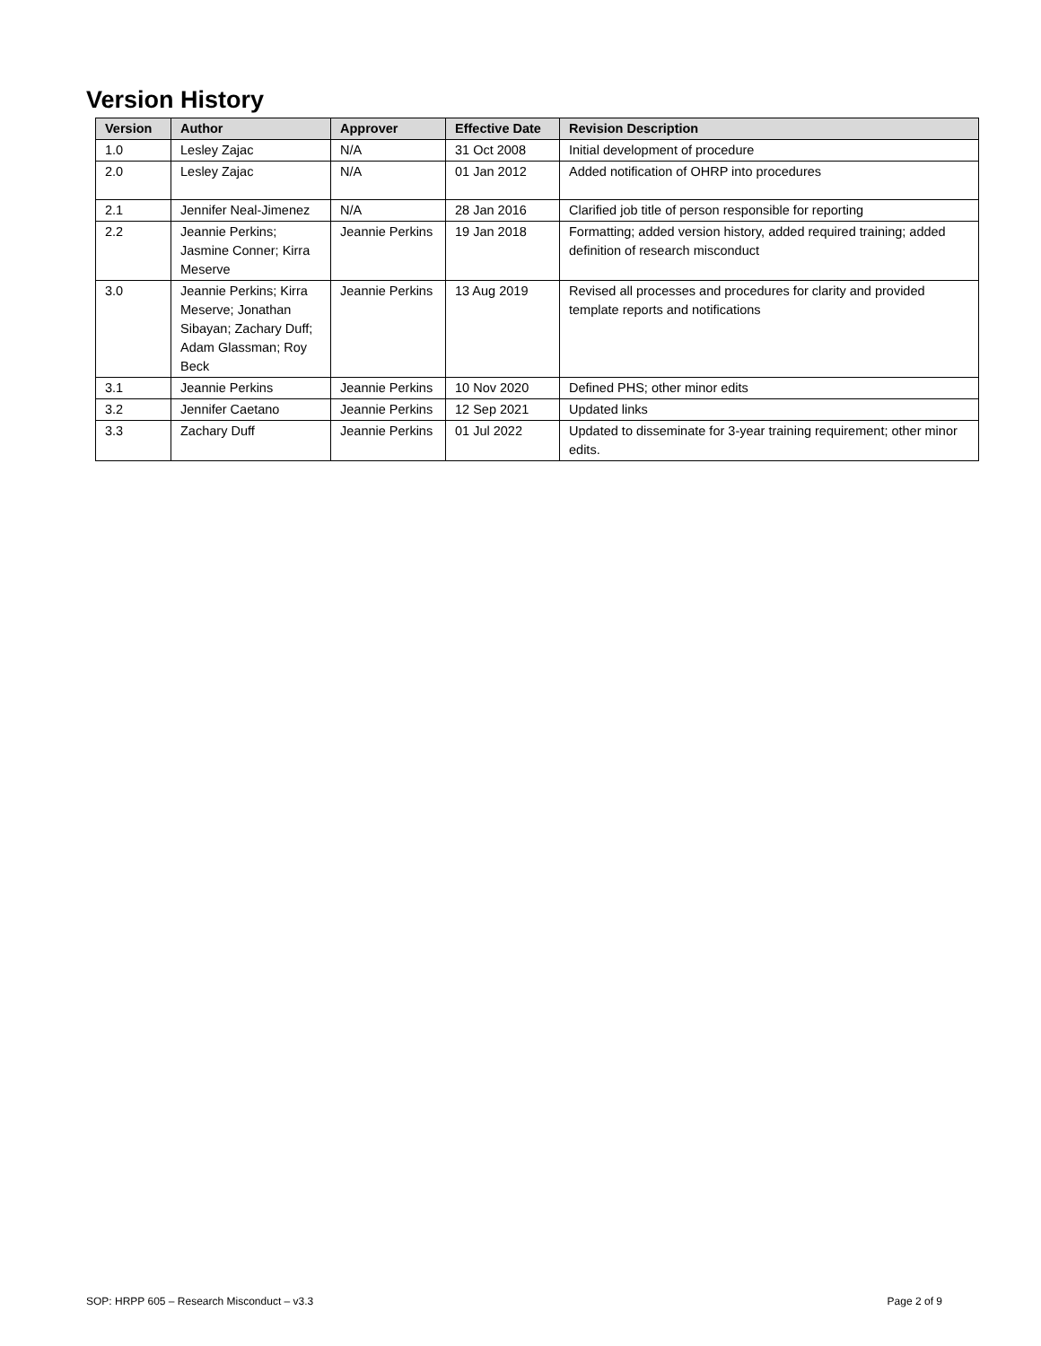Version History
| Version | Author | Approver | Effective Date | Revision Description |
| --- | --- | --- | --- | --- |
| 1.0 | Lesley Zajac | N/A | 31 Oct 2008 | Initial development of procedure |
| 2.0 | Lesley Zajac | N/A | 01 Jan 2012 | Added notification of OHRP into procedures |
| 2.1 | Jennifer Neal-Jimenez | N/A | 28 Jan 2016 | Clarified job title of person responsible for reporting |
| 2.2 | Jeannie Perkins; Jasmine Conner; Kirra Meserve | Jeannie Perkins | 19 Jan 2018 | Formatting; added version history, added required training; added definition of research misconduct |
| 3.0 | Jeannie Perkins; Kirra Meserve; Jonathan Sibayan; Zachary Duff; Adam Glassman; Roy Beck | Jeannie Perkins | 13 Aug 2019 | Revised all processes and procedures for clarity and provided template reports and notifications |
| 3.1 | Jeannie Perkins | Jeannie Perkins | 10 Nov 2020 | Defined PHS; other minor edits |
| 3.2 | Jennifer Caetano | Jeannie Perkins | 12 Sep 2021 | Updated links |
| 3.3 | Zachary Duff | Jeannie Perkins | 01 Jul 2022 | Updated to disseminate for 3-year training requirement; other minor edits. |
SOP: HRPP 605 – Research Misconduct – v3.3
Page 2 of 9